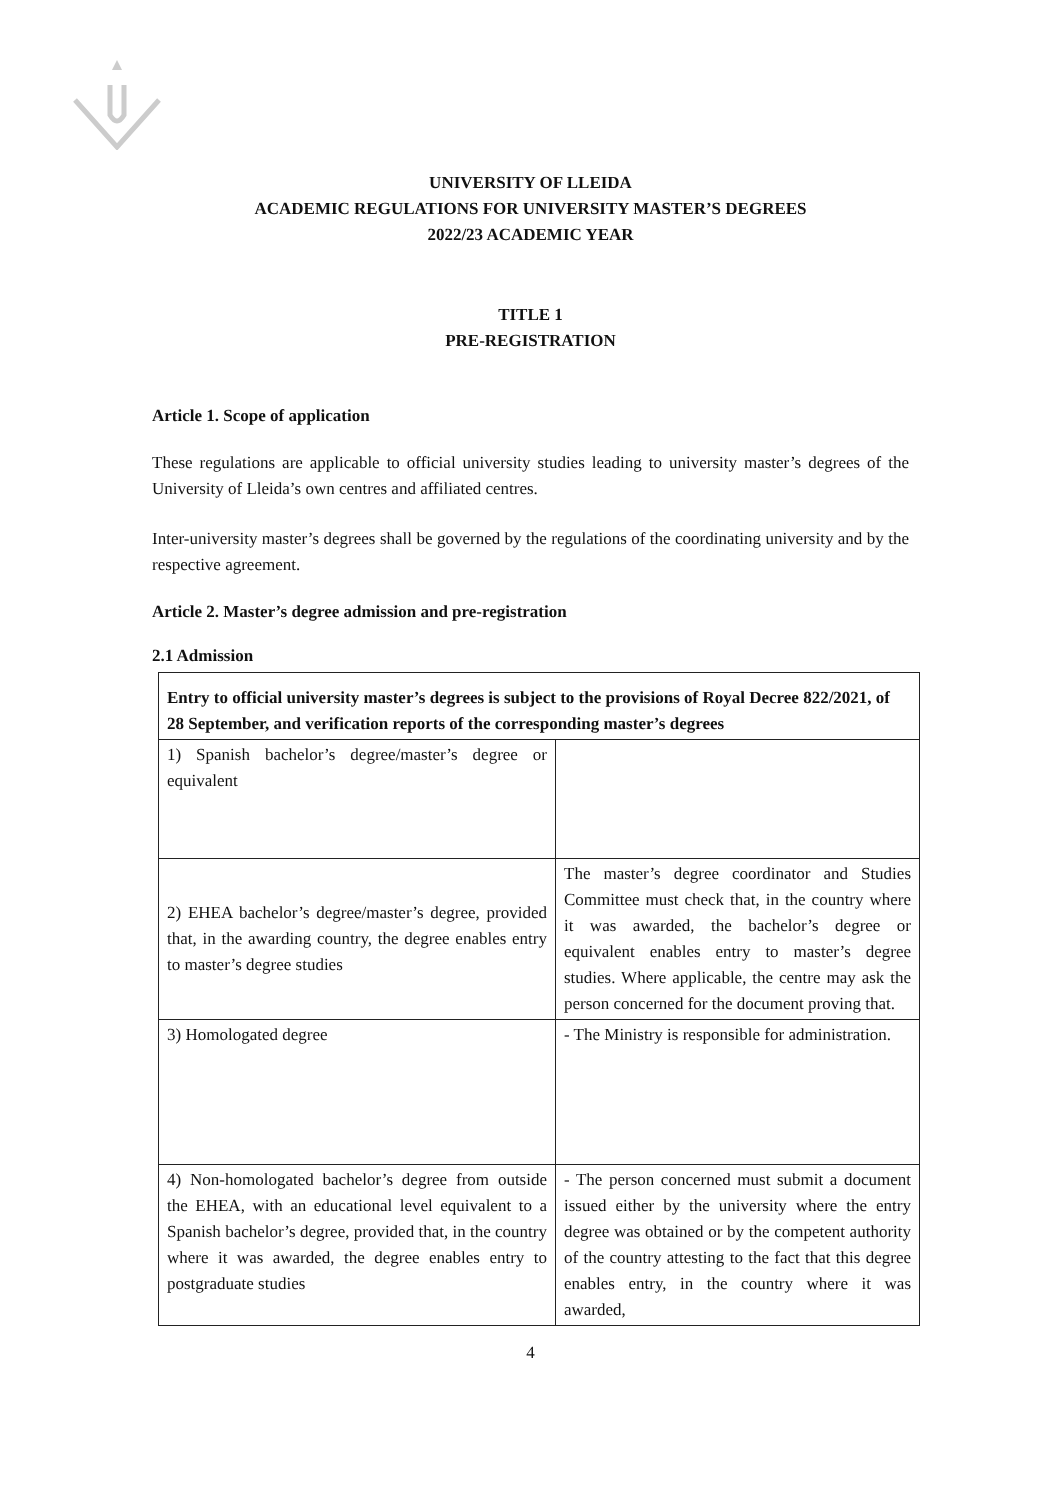UNIVERSITY OF LLEIDA
ACADEMIC REGULATIONS FOR UNIVERSITY MASTER’S DEGREES
2022/23 ACADEMIC YEAR
TITLE 1
PRE-REGISTRATION
Article 1. Scope of application
These regulations are applicable to official university studies leading to university master’s degrees of the University of Lleida’s own centres and affiliated centres.
Inter-university master’s degrees shall be governed by the regulations of the coordinating university and by the respective agreement.
Article 2. Master’s degree admission and pre-registration
2.1 Admission
| Entry to official university master’s degrees is subject to the provisions of Royal Decree 822/2021, of 28 September, and verification reports of the corresponding master’s degrees | |
| 1) Spanish bachelor’s degree/master’s degree or equivalent | |
| 2) EHEA bachelor’s degree/master’s degree, provided that, in the awarding country, the degree enables entry to master’s degree studies | The master’s degree coordinator and Studies Committee must check that, in the country where it was awarded, the bachelor’s degree or equivalent enables entry to master’s degree studies. Where applicable, the centre may ask the person concerned for the document proving that. |
| 3) Homologated degree | - The Ministry is responsible for administration. |
| 4) Non-homologated bachelor’s degree from outside the EHEA, with an educational level equivalent to a Spanish bachelor’s degree, provided that, in the country where it was awarded, the degree enables entry to postgraduate studies | - The person concerned must submit a document issued either by the university where the entry degree was obtained or by the competent authority of the country attesting to the fact that this degree enables entry, in the country where it was awarded, |
4